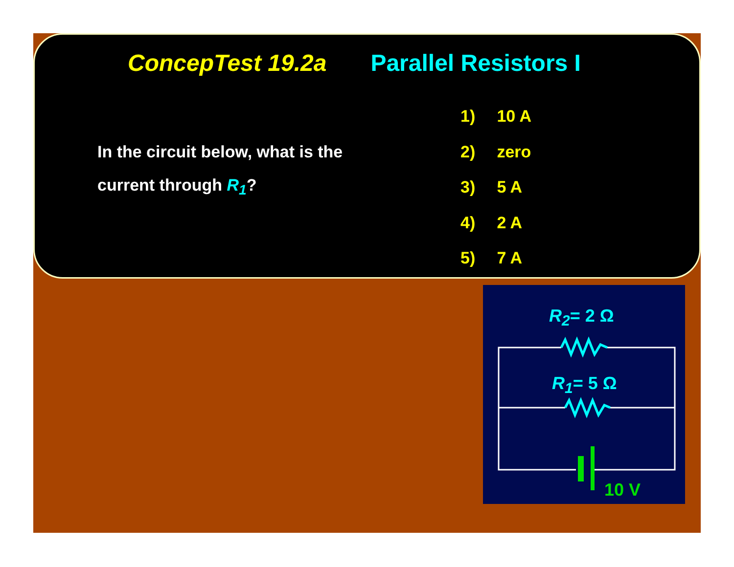ConcepTest 19.2a Parallel Resistors I
In the circuit below, what is the current through R<sub>1</sub>?
1) 10 A
2) zero
3) 5 A
4) 2 A
5) 7 A
R<sub>2</sub>= 2 Ω
R<sub>1</sub>= 5 Ω
10 V